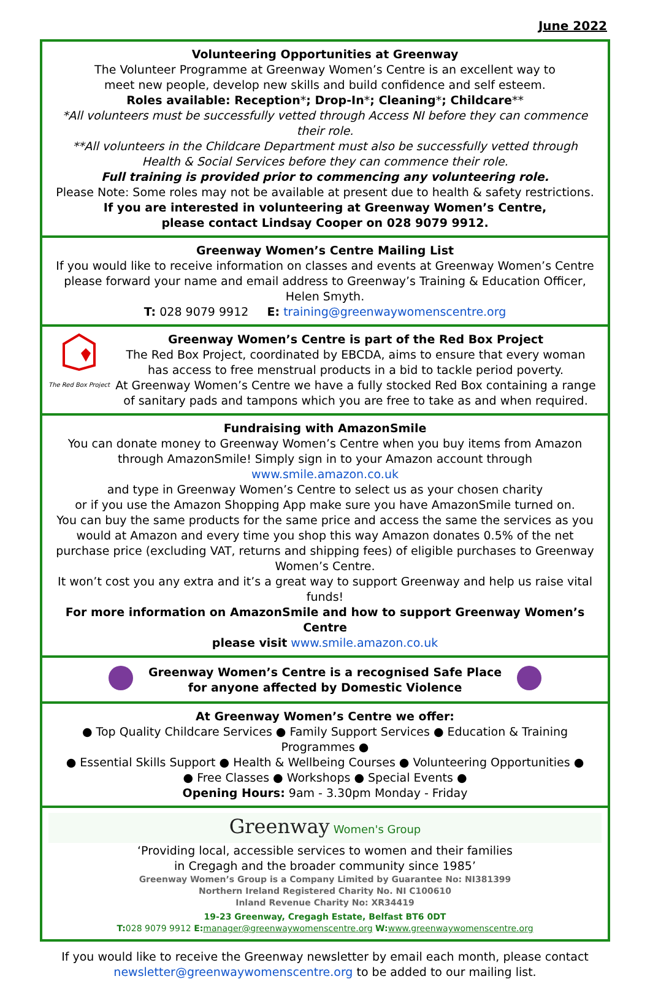June 2022
Volunteering Opportunities at Greenway
The Volunteer Programme at Greenway Women’s Centre is an excellent way to
meet new people, develop new skills and build confidence and self esteem.
Roles available: Reception*; Drop-In*; Cleaning*; Childcare**
*All volunteers must be successfully vetted through Access NI before they can commence their role.
**All volunteers in the Childcare Department must also be successfully vetted through
Health & Social Services before they can commence their role.
Full training is provided prior to commencing any volunteering role.
Please Note: Some roles may not be available at present due to health & safety restrictions.
If you are interested in volunteering at Greenway Women’s Centre,
please contact Lindsay Cooper on 028 9079 9912.
Greenway Women’s Centre Mailing List
If you would like to receive information on classes and events at Greenway Women’s Centre please forward your name and email address to Greenway’s Training & Education Officer, Helen Smyth.
T: 028 9079 9912 E: training@greenwaywomenscentre.org
The Red Box Project
Greenway Women’s Centre is part of the Red Box Project
The Red Box Project, coordinated by EBCDA, aims to ensure that every woman
has access to free menstrual products in a bid to tackle period poverty.
At Greenway Women’s Centre we have a fully stocked Red Box containing a range
of sanitary pads and tampons which you are free to take as and when required.
Fundraising with AmazonSmile
You can donate money to Greenway Women’s Centre when you buy items from Amazon through AmazonSmile! Simply sign in to your Amazon account through www.smile.amazon.co.uk
and type in Greenway Women’s Centre to select us as your chosen charity
or if you use the Amazon Shopping App make sure you have AmazonSmile turned on.
You can buy the same products for the same price and access the same the services as you would at Amazon and every time you shop this way Amazon donates 0.5% of the net purchase price (excluding VAT, returns and shipping fees) of eligible purchases to Greenway Women’s Centre.
It won’t cost you any extra and it’s a great way to support Greenway and help us raise vital funds!
For more information on AmazonSmile and how to support Greenway Women’s Centre
please visit www.smile.amazon.co.uk
Greenway Women’s Centre is a recognised Safe Place
for anyone affected by Domestic Violence
At Greenway Women’s Centre we offer:
● Top Quality Childcare Services ● Family Support Services ● Education & Training Programmes ●
● Essential Skills Support ● Health & Wellbeing Courses ● Volunteering Opportunities ●
● Free Classes ● Workshops ● Special Events ●
Opening Hours: 9am - 3.30pm Monday - Friday
Greenway Women's Group
‘Providing local, accessible services to women and their families
in Cregagh and the broader community since 1985’
Greenway Women’s Group is a Company Limited by Guarantee No: NI381399
Northern Ireland Registered Charity No. NI C100610
Inland Revenue Charity No: XR34419
19-23 Greenway, Cregagh Estate, Belfast BT6 0DT
T: 028 9079 9912 E: manager@greenwaywomenscentre.org W: www.greenwaywomenscentre.org
If you would like to receive the Greenway newsletter by email each month, please contact
newsletter@greenwaywomenscentre.org to be added to our mailing list.